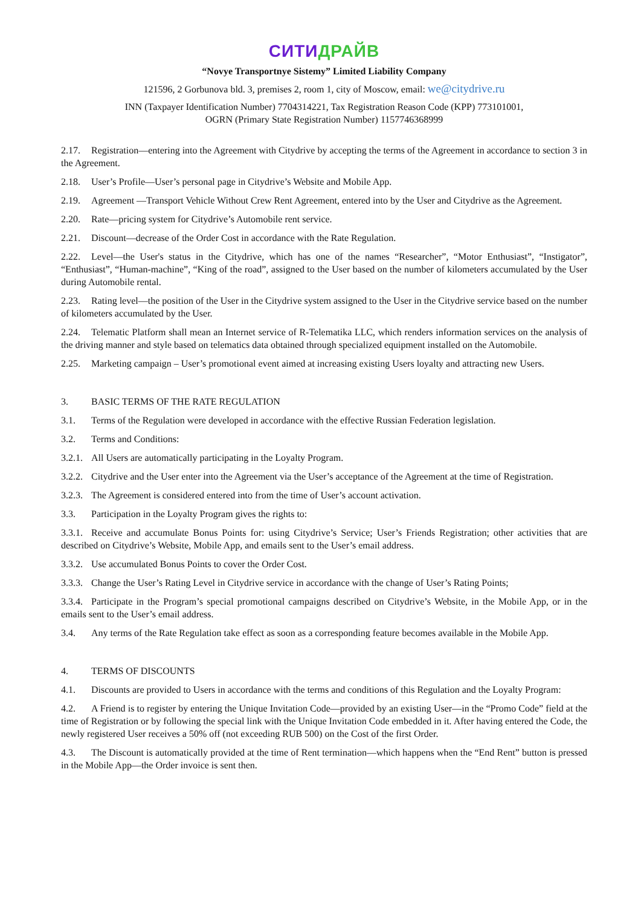СИТИДРАЙВ
“Novye Transportnye Sistemy” Limited Liability Company
121596, 2 Gorbunova bld. 3, premises 2, room 1, city of Moscow, email: we@citydrive.ru
INN (Taxpayer Identification Number) 7704314221, Tax Registration Reason Code (KPP) 773101001,
OGRN (Primary State Registration Number) 1157746368999
2.17. Registration—entering into the Agreement with Citydrive by accepting the terms of the Agreement in accordance to section 3 in the Agreement.
2.18. User’s Profile—User’s personal page in Citydrive’s Website and Mobile App.
2.19. Agreement —Transport Vehicle Without Crew Rent Agreement, entered into by the User and Citydrive as the Agreement.
2.20. Rate—pricing system for Citydrive’s Automobile rent service.
2.21. Discount—decrease of the Order Cost in accordance with the Rate Regulation.
2.22. Level—the User's status in the Citydrive, which has one of the names “Researcher”, “Motor Enthusiast”, “Instigator”, “Enthusiast”, “Human-machine”, “King of the road”, assigned to the User based on the number of kilometers accumulated by the User during Automobile rental.
2.23. Rating level—the position of the User in the Citydrive system assigned to the User in the Citydrive service based on the number of kilometers accumulated by the User.
2.24. Telematic Platform shall mean an Internet service of R-Telematika LLC, which renders information services on the analysis of the driving manner and style based on telematics data obtained through specialized equipment installed on the Automobile.
2.25. Marketing campaign – User’s promotional event aimed at increasing existing Users loyalty and attracting new Users.
3. BASIC TERMS OF THE RATE REGULATION
3.1. Terms of the Regulation were developed in accordance with the effective Russian Federation legislation.
3.2. Terms and Conditions:
3.2.1. All Users are automatically participating in the Loyalty Program.
3.2.2. Citydrive and the User enter into the Agreement via the User’s acceptance of the Agreement at the time of Registration.
3.2.3. The Agreement is considered entered into from the time of User’s account activation.
3.3. Participation in the Loyalty Program gives the rights to:
3.3.1. Receive and accumulate Bonus Points for: using Citydrive’s Service; User’s Friends Registration; other activities that are described on Citydrive’s Website, Mobile App, and emails sent to the User’s email address.
3.3.2. Use accumulated Bonus Points to cover the Order Cost.
3.3.3. Change the User’s Rating Level in Citydrive service in accordance with the change of User’s Rating Points;
3.3.4. Participate in the Program’s special promotional campaigns described on Citydrive’s Website, in the Mobile App, or in the emails sent to the User’s email address.
3.4. Any terms of the Rate Regulation take effect as soon as a corresponding feature becomes available in the Mobile App.
4. TERMS OF DISCOUNTS
4.1. Discounts are provided to Users in accordance with the terms and conditions of this Regulation and the Loyalty Program:
4.2. A Friend is to register by entering the Unique Invitation Code—provided by an existing User—in the “Promo Code” field at the time of Registration or by following the special link with the Unique Invitation Code embedded in it. After having entered the Code, the newly registered User receives a 50% off (not exceeding RUB 500) on the Cost of the first Order.
4.3. The Discount is automatically provided at the time of Rent termination—which happens when the “End Rent” button is pressed in the Mobile App—the Order invoice is sent then.